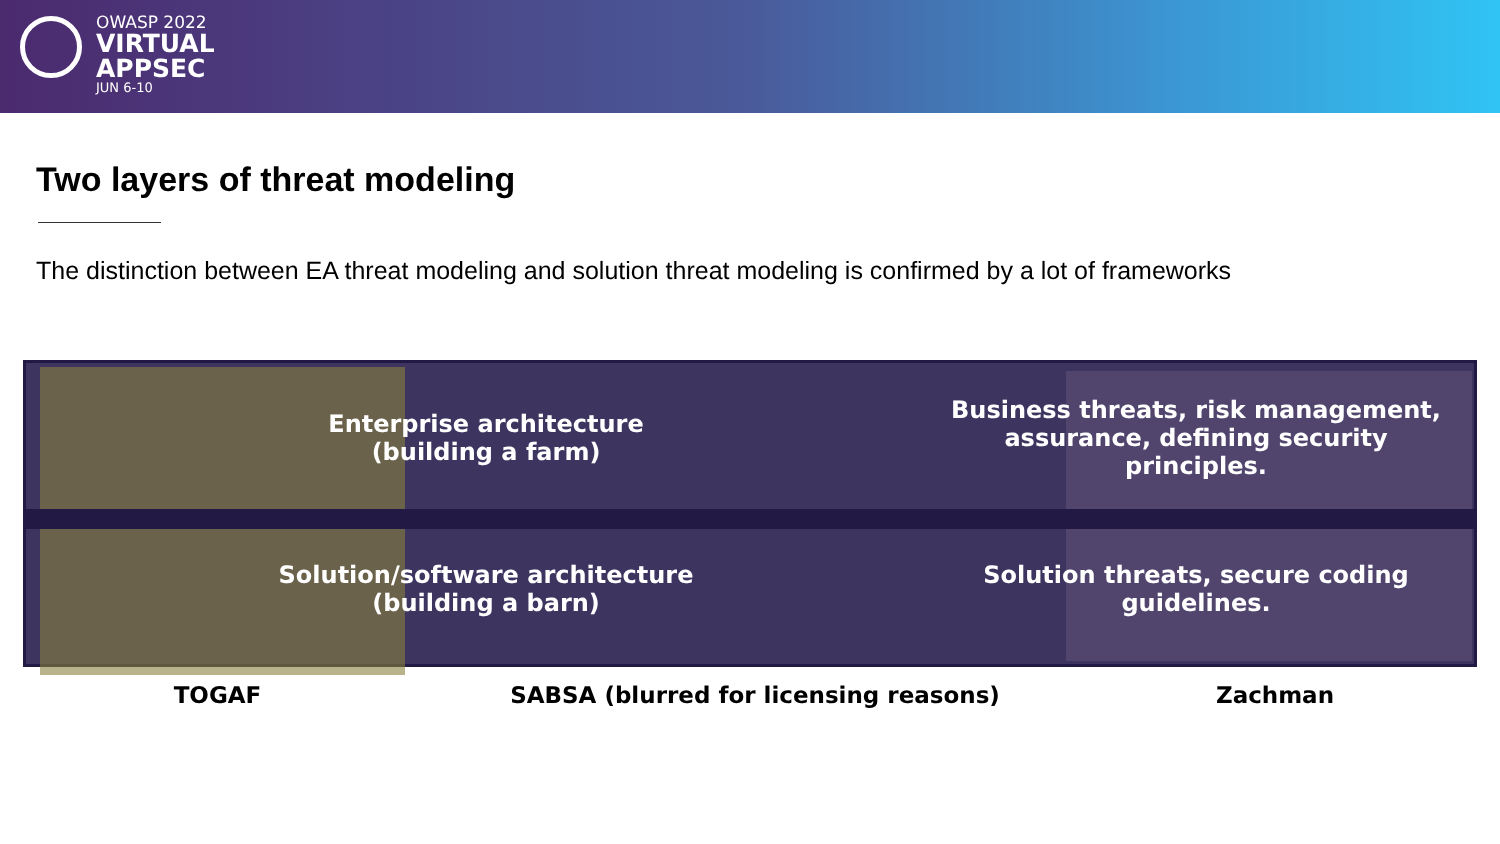OWASP 2022
VIRTUAL
APPSEC
JUN 6-10
Two layers of threat modeling
The distinction between EA threat modeling and solution threat modeling is confirmed by a lot of frameworks
Enterprise architecture
(building a farm)
Business threats, risk management,
assurance, defining security principles.
Solution/software architecture
(building a barn)
Solution threats, secure coding
guidelines.
TOGAF SABSA (blurred for licensing reasons) Zachman